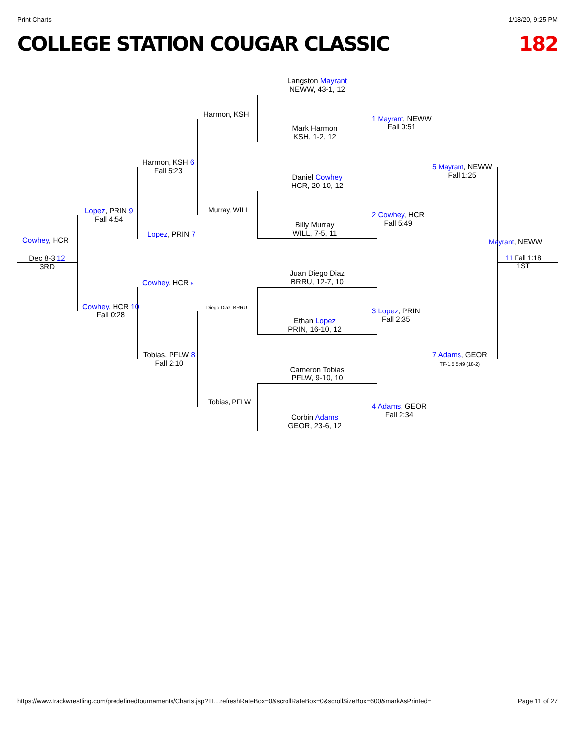Print Charts 1/18/20, 9:25 PM
COLLEGE STATION COUGAR CLASSIC 182
Langston Mayrant
NEWW, 43-1, 12
Mark Harmon
KSH, 1-2, 12
Daniel Cowhey
HCR, 20-10, 12
Billy Murray
WILL, 7-5, 11
Juan Diego Diaz
BRRU, 12-7, 10
Ethan Lopez
PRIN, 16-10, 12
Cameron Tobias
PFLW, 9-10, 10
Corbin Adams
GEOR, 23-6, 12
Harmon, KSH
Murray, WILL
Diego Diaz, BRRU
Tobias, PFLW
1 Mayrant, NEWW
Fall 0:51
2 Cowhey, HCR
Fall 5:49
3 Lopez, PRIN
Fall 2:35
4 Adams, GEOR
Fall 2:34
5 Mayrant, NEWW
Fall 1:25
7 Adams, GEOR
TF-1.5 5:49 (18-2)
Harmon, KSH 6
Fall 5:23
Lopez, PRIN 7
Cowhey, HCR 5
Tobias, PFLW 8
Fall 2:10
Lopez, PRIN 9
Fall 4:54
Cowhey, HCR 10
Fall 0:28
Cowhey, HCR
Dec 8-3 12
3RD
Mayrant, NEWW
11 Fall 1:18
1ST
https://www.trackwrestling.com/predefinedtournaments/Charts.jsp?TI…refreshRateBox=0&scrollRateBox=0&scrollSizeBox=600&markAsPrinted= Page 11 of 27